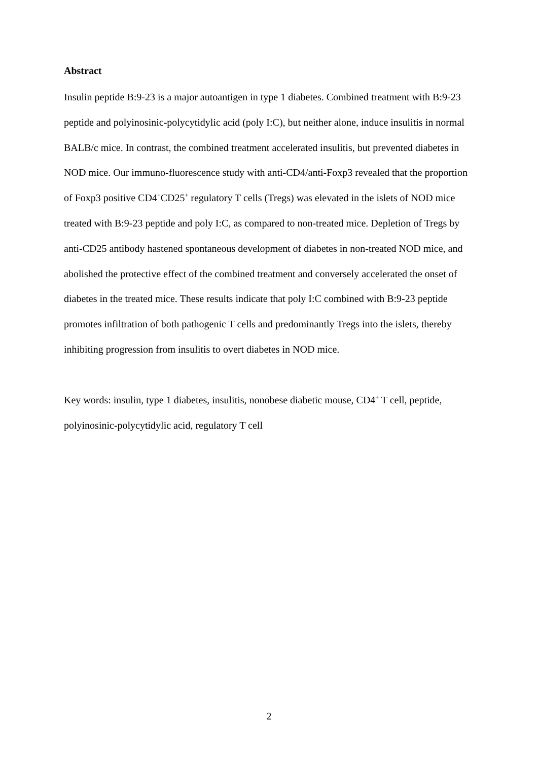Abstract
Insulin peptide B:9-23 is a major autoantigen in type 1 diabetes. Combined treatment with B:9-23 peptide and polyinosinic-polycytidylic acid (poly I:C), but neither alone, induce insulitis in normal BALB/c mice. In contrast, the combined treatment accelerated insulitis, but prevented diabetes in NOD mice. Our immuno-fluorescence study with anti-CD4/anti-Foxp3 revealed that the proportion of Foxp3 positive CD4<sup>+</sup>CD25<sup>+</sup> regulatory T cells (Tregs) was elevated in the islets of NOD mice treated with B:9-23 peptide and poly I:C, as compared to non-treated mice. Depletion of Tregs by anti-CD25 antibody hastened spontaneous development of diabetes in non-treated NOD mice, and abolished the protective effect of the combined treatment and conversely accelerated the onset of diabetes in the treated mice. These results indicate that poly I:C combined with B:9-23 peptide promotes infiltration of both pathogenic T cells and predominantly Tregs into the islets, thereby inhibiting progression from insulitis to overt diabetes in NOD mice.
Key words: insulin, type 1 diabetes, insulitis, nonobese diabetic mouse, CD4<sup>+</sup> T cell, peptide, polyinosinic-polycytidylic acid, regulatory T cell
2